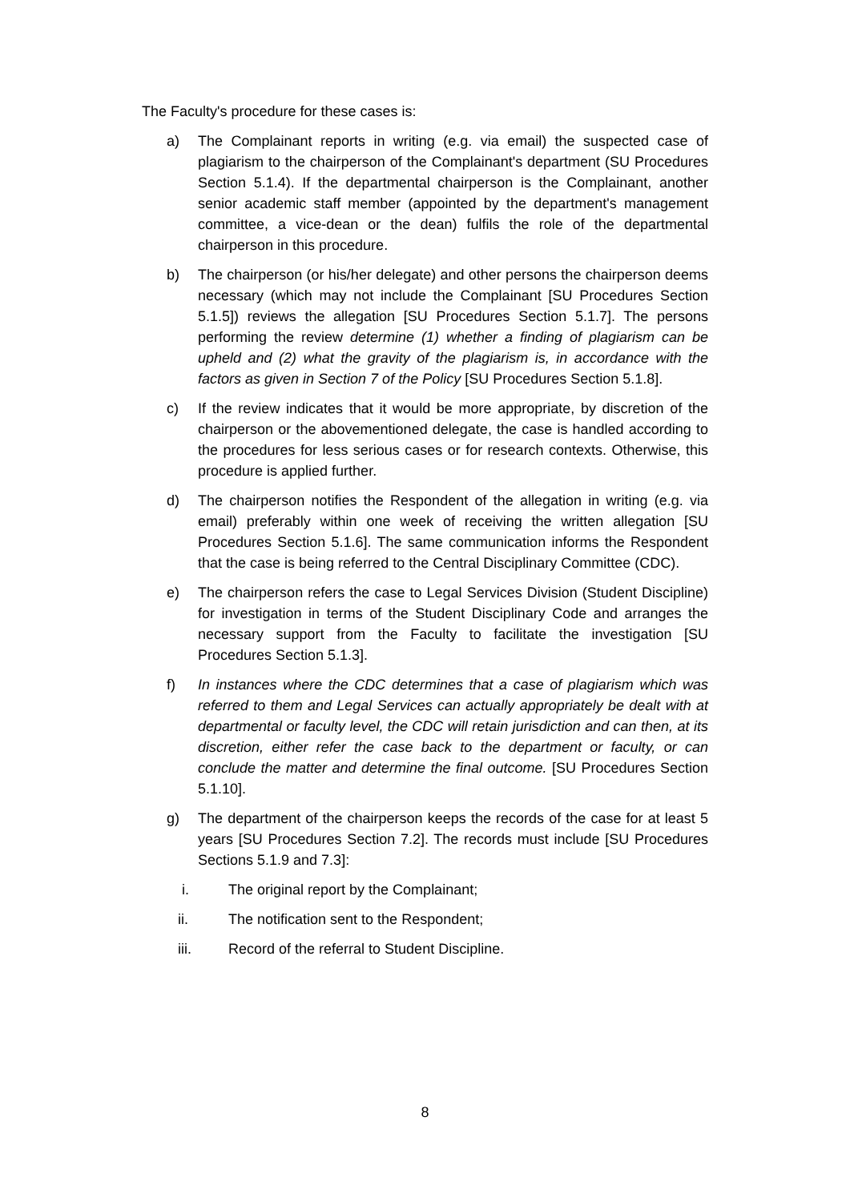The Faculty's procedure for these cases is:
a) The Complainant reports in writing (e.g. via email) the suspected case of plagiarism to the chairperson of the Complainant's department (SU Procedures Section 5.1.4). If the departmental chairperson is the Complainant, another senior academic staff member (appointed by the department's management committee, a vice-dean or the dean) fulfils the role of the departmental chairperson in this procedure.
b) The chairperson (or his/her delegate) and other persons the chairperson deems necessary (which may not include the Complainant [SU Procedures Section 5.1.5]) reviews the allegation [SU Procedures Section 5.1.7]. The persons performing the review determine (1) whether a finding of plagiarism can be upheld and (2) what the gravity of the plagiarism is, in accordance with the factors as given in Section 7 of the Policy [SU Procedures Section 5.1.8].
c) If the review indicates that it would be more appropriate, by discretion of the chairperson or the abovementioned delegate, the case is handled according to the procedures for less serious cases or for research contexts. Otherwise, this procedure is applied further.
d) The chairperson notifies the Respondent of the allegation in writing (e.g. via email) preferably within one week of receiving the written allegation [SU Procedures Section 5.1.6]. The same communication informs the Respondent that the case is being referred to the Central Disciplinary Committee (CDC).
e) The chairperson refers the case to Legal Services Division (Student Discipline) for investigation in terms of the Student Disciplinary Code and arranges the necessary support from the Faculty to facilitate the investigation [SU Procedures Section 5.1.3].
f) In instances where the CDC determines that a case of plagiarism which was referred to them and Legal Services can actually appropriately be dealt with at departmental or faculty level, the CDC will retain jurisdiction and can then, at its discretion, either refer the case back to the department or faculty, or can conclude the matter and determine the final outcome. [SU Procedures Section 5.1.10].
g) The department of the chairperson keeps the records of the case for at least 5 years [SU Procedures Section 7.2]. The records must include [SU Procedures Sections 5.1.9 and 7.3]:
i. The original report by the Complainant;
ii. The notification sent to the Respondent;
iii. Record of the referral to Student Discipline.
8